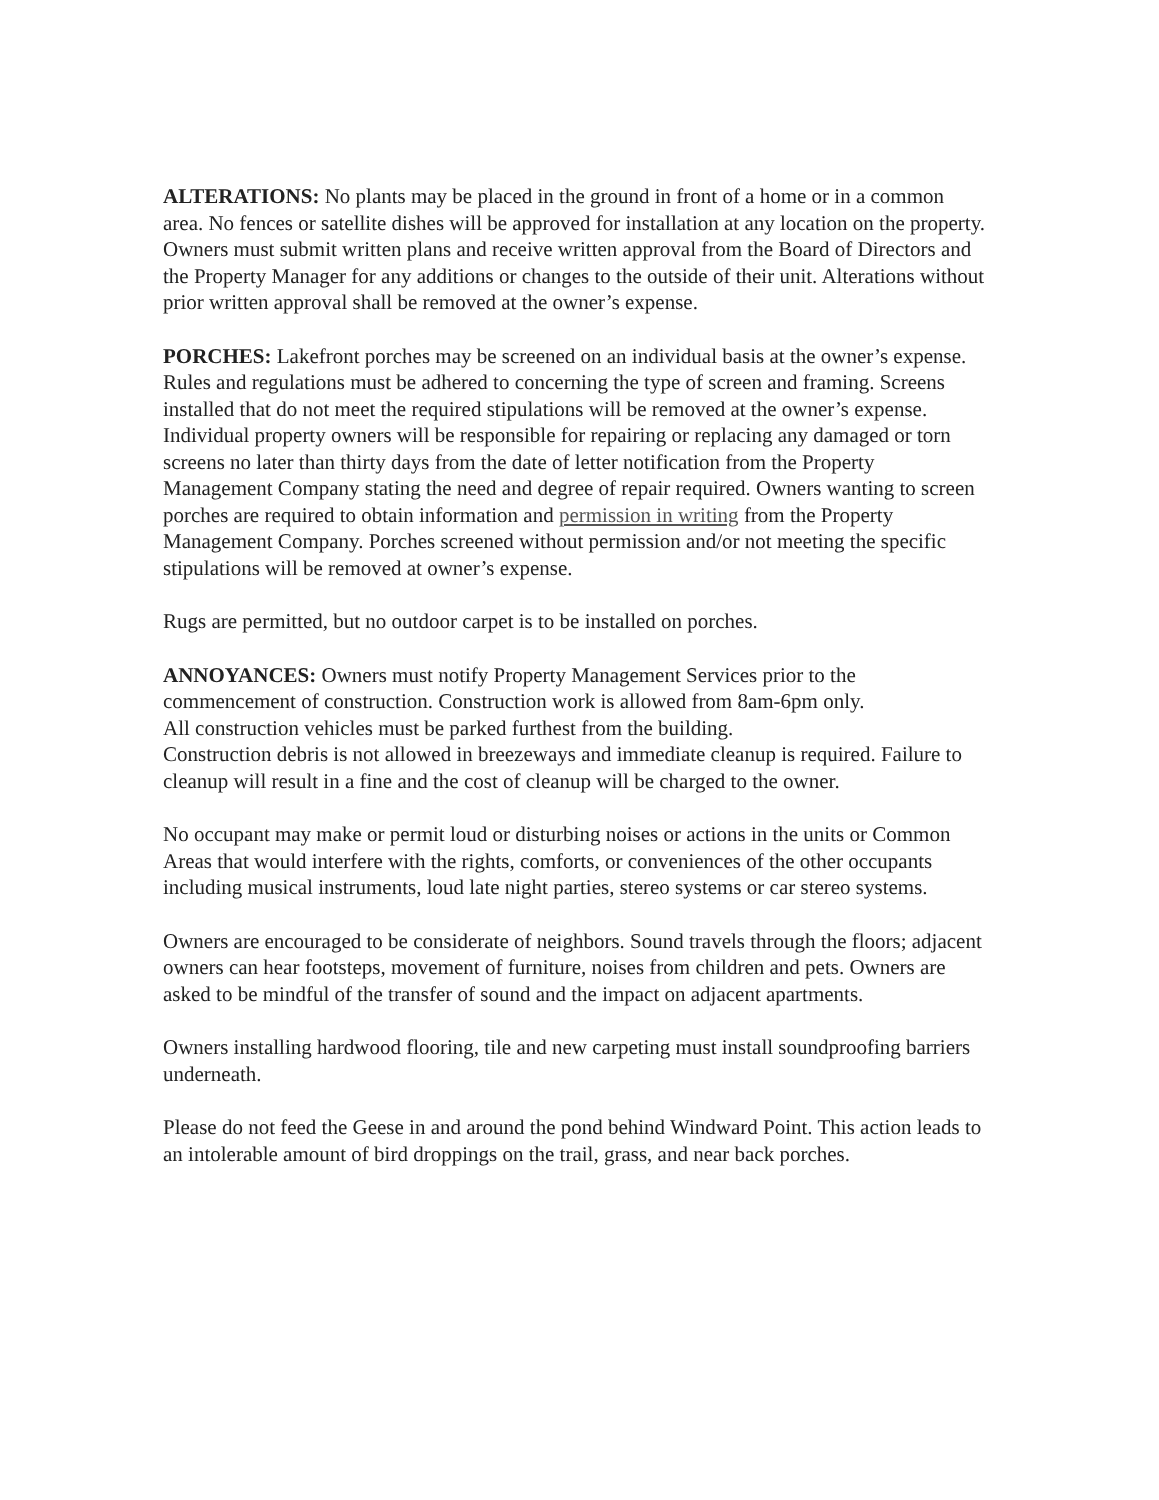ALTERATIONS: No plants may be placed in the ground in front of a home or in a common area. No fences or satellite dishes will be approved for installation at any location on the property. Owners must submit written plans and receive written approval from the Board of Directors and the Property Manager for any additions or changes to the outside of their unit. Alterations without prior written approval shall be removed at the owner’s expense.
PORCHES: Lakefront porches may be screened on an individual basis at the owner’s expense. Rules and regulations must be adhered to concerning the type of screen and framing. Screens installed that do not meet the required stipulations will be removed at the owner’s expense. Individual property owners will be responsible for repairing or replacing any damaged or torn screens no later than thirty days from the date of letter notification from the Property Management Company stating the need and degree of repair required. Owners wanting to screen porches are required to obtain information and permission in writing from the Property Management Company. Porches screened without permission and/or not meeting the specific stipulations will be removed at owner’s expense.
Rugs are permitted, but no outdoor carpet is to be installed on porches.
ANNOYANCES: Owners must notify Property Management Services prior to the commencement of construction. Construction work is allowed from 8am-6pm only.
All construction vehicles must be parked furthest from the building.
Construction debris is not allowed in breezeways and immediate cleanup is required. Failure to cleanup will result in a fine and the cost of cleanup will be charged to the owner.
No occupant may make or permit loud or disturbing noises or actions in the units or Common Areas that would interfere with the rights, comforts, or conveniences of the other occupants including musical instruments, loud late night parties, stereo systems or car stereo systems.
Owners are encouraged to be considerate of neighbors. Sound travels through the floors; adjacent owners can hear footsteps, movement of furniture, noises from children and pets. Owners are asked to be mindful of the transfer of sound and the impact on adjacent apartments.
Owners installing hardwood flooring, tile and new carpeting must install soundproofing barriers underneath.
Please do not feed the Geese in and around the pond behind Windward Point. This action leads to an intolerable amount of bird droppings on the trail, grass, and near back porches.